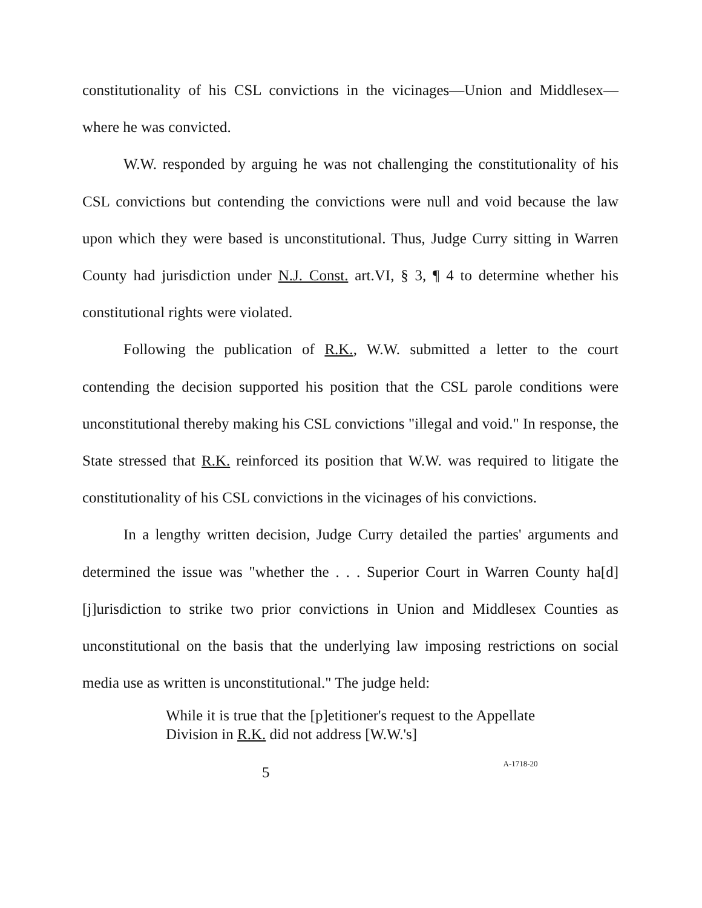constitutionality of his CSL convictions in the vicinages—Union and Middlesex—where he was convicted.
W.W. responded by arguing he was not challenging the constitutionality of his CSL convictions but contending the convictions were null and void because the law upon which they were based is unconstitutional. Thus, Judge Curry sitting in Warren County had jurisdiction under N.J. Const. art.VI, § 3, ¶ 4 to determine whether his constitutional rights were violated.
Following the publication of R.K., W.W. submitted a letter to the court contending the decision supported his position that the CSL parole conditions were unconstitutional thereby making his CSL convictions "illegal and void." In response, the State stressed that R.K. reinforced its position that W.W. was required to litigate the constitutionality of his CSL convictions in the vicinages of his convictions.
In a lengthy written decision, Judge Curry detailed the parties' arguments and determined the issue was "whether the . . . Superior Court in Warren County ha[d] [j]urisdiction to strike two prior convictions in Union and Middlesex Counties as unconstitutional on the basis that the underlying law imposing restrictions on social media use as written is unconstitutional." The judge held:
While it is true that the [p]etitioner's request to the Appellate Division in R.K. did not address [W.W.'s]
5 A-1718-20